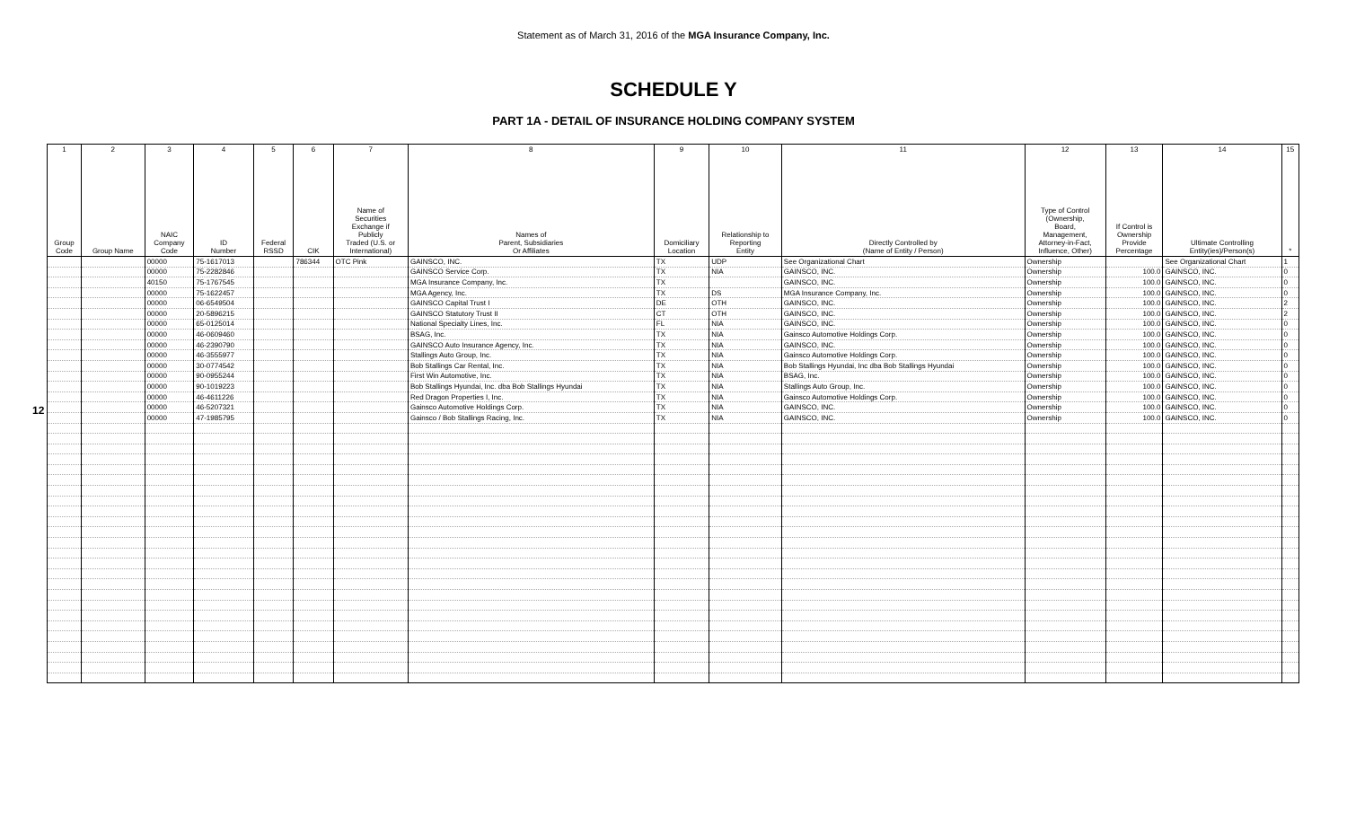Statement as of March 31, 2016 of the MGA Insurance Company, Inc.
SCHEDULE Y
PART 1A - DETAIL OF INSURANCE HOLDING COMPANY SYSTEM
12
| 1 | 2 | 3 | 4 | 5 | 6 | 7 | 8 | 9 | 10 | 11 | 12 | 13 | 14 | 15 |
| --- | --- | --- | --- | --- | --- | --- | --- | --- | --- | --- | --- | --- | --- | --- |
| Group Code | Group Name | NAIC Company Code | ID Number | Federal RSSD | CIK | Name of Securities Exchange if Publicly Traded (U.S. or International) | Names of Parent, Subsidiaries Or Affiliates | Domiciliary Location | Relationship to Reporting Entity | Directly Controlled by (Name of Entity / Person) | Type of Control (Ownership, Board, Management, Attorney-in-Fact, Influence, Other) | If Control is Ownership Provide Percentage | Ultimate Controlling Entity(ies)/Person(s) | * |
| | | 00000 | 75-1617013 | | 786344 | OTC Pink | GAINSCO, INC. | TX | UDP | See Organizational Chart | Ownership | | See Organizational Chart | 1 |
| | | 00000 | 75-2282846 | | | | GAINSCO Service Corp. | TX | NIA | GAINSCO, INC. | Ownership | 100.0 | GAINSCO, INC. | 0 |
| | | 40150 | 75-1767545 | | | | MGA Insurance Company, Inc. | TX | | GAINSCO, INC. | Ownership | 100.0 | GAINSCO, INC. | 0 |
| | | 00000 | 75-1622457 | | | | MGA Agency, Inc. | TX | DS | MGA Insurance Company, Inc. | Ownership | 100.0 | GAINSCO, INC. | 0 |
| | | 00000 | 06-6549504 | | | | GAINSCO Capital Trust I | DE | OTH | GAINSCO, INC. | Ownership | 100.0 | GAINSCO, INC. | 2 |
| | | 00000 | 20-5896215 | | | | GAINSCO Statutory Trust II | CT | OTH | GAINSCO, INC. | Ownership | 100.0 | GAINSCO, INC. | 2 |
| | | 00000 | 65-0125014 | | | | National Specialty Lines, Inc. | FL | NIA | GAINSCO, INC. | Ownership | 100.0 | GAINSCO, INC. | 0 |
| | | 00000 | 46-0609460 | | | | BSAG, Inc. | TX | NIA | Gainsco Automotive Holdings Corp. | Ownership | 100.0 | GAINSCO, INC. | 0 |
| | | 00000 | 46-2390790 | | | | GAINSCO Auto Insurance Agency, Inc. | TX | NIA | GAINSCO, INC. | Ownership | 100.0 | GAINSCO, INC. | 0 |
| | | 00000 | 46-3555977 | | | | Stallings Auto Group, Inc. | TX | NIA | Gainsco Automotive Holdings Corp. | Ownership | 100.0 | GAINSCO, INC. | 0 |
| | | 00000 | 30-0774542 | | | | Bob Stallings Car Rental, Inc. | TX | NIA | Bob Stallings Hyundai, Inc dba Bob Stallings Hyundai | Ownership | 100.0 | GAINSCO, INC. | 0 |
| | | 00000 | 90-0955244 | | | | First Win Automotive, Inc. | TX | NIA | BSAG, Inc. | Ownership | 100.0 | GAINSCO, INC. | 0 |
| | | 00000 | 90-1019223 | | | | Bob Stallings Hyundai, Inc. dba Bob Stallings Hyundai | TX | NIA | Stallings Auto Group, Inc. | Ownership | 100.0 | GAINSCO, INC. | 0 |
| | | 00000 | 46-4611226 | | | | Red Dragon Properties I, Inc. | TX | NIA | Gainsco Automotive Holdings Corp. | Ownership | 100.0 | GAINSCO, INC. | 0 |
| | | 00000 | 46-5207321 | | | | Gainsco Automotive Holdings Corp. | TX | NIA | GAINSCO, INC. | Ownership | 100.0 | GAINSCO, INC. | 0 |
| | | 00000 | 47-1985795 | | | | Gainsco / Bob Stallings Racing, Inc. | TX | NIA | GAINSCO, INC. | Ownership | 100.0 | GAINSCO, INC. | 0 |